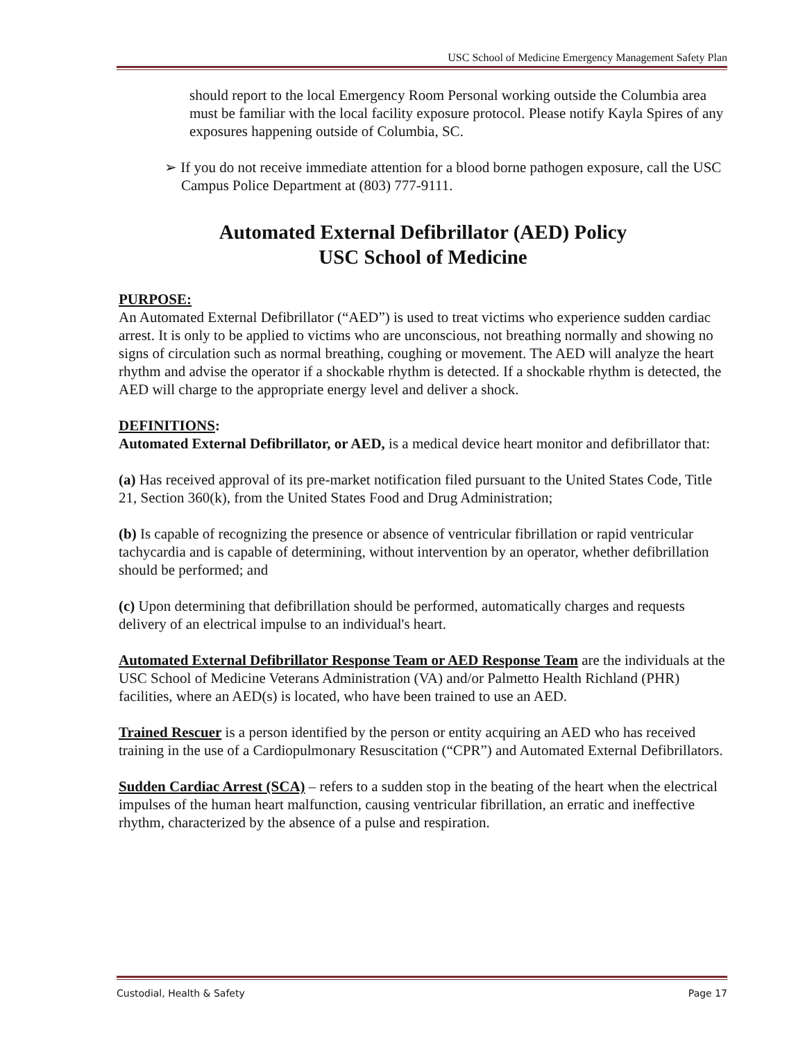USC School of Medicine Emergency Management Safety Plan
should report to the local Emergency Room Personal working outside the Columbia area must be familiar with the local facility exposure protocol. Please notify Kayla Spires of any exposures happening outside of Columbia, SC.
➢ If you do not receive immediate attention for a blood borne pathogen exposure, call the USC Campus Police Department at (803) 777-9111.
Automated External Defibrillator (AED) Policy
USC School of Medicine
PURPOSE:
An Automated External Defibrillator (“AED”) is used to treat victims who experience sudden cardiac arrest. It is only to be applied to victims who are unconscious, not breathing normally and showing no signs of circulation such as normal breathing, coughing or movement. The AED will analyze the heart rhythm and advise the operator if a shockable rhythm is detected. If a shockable rhythm is detected, the AED will charge to the appropriate energy level and deliver a shock.
DEFINITIONS:
Automated External Defibrillator, or AED, is a medical device heart monitor and defibrillator that:
(a) Has received approval of its pre-market notification filed pursuant to the United States Code, Title 21, Section 360(k), from the United States Food and Drug Administration;
(b) Is capable of recognizing the presence or absence of ventricular fibrillation or rapid ventricular tachycardia and is capable of determining, without intervention by an operator, whether defibrillation should be performed; and
(c) Upon determining that defibrillation should be performed, automatically charges and requests delivery of an electrical impulse to an individual's heart.
Automated External Defibrillator Response Team or AED Response Team are the individuals at the USC School of Medicine Veterans Administration (VA) and/or Palmetto Health Richland (PHR) facilities, where an AED(s) is located, who have been trained to use an AED.
Trained Rescuer is a person identified by the person or entity acquiring an AED who has received training in the use of a Cardiopulmonary Resuscitation (“CPR”) and Automated External Defibrillators.
Sudden Cardiac Arrest (SCA) – refers to a sudden stop in the beating of the heart when the electrical impulses of the human heart malfunction, causing ventricular fibrillation, an erratic and ineffective rhythm, characterized by the absence of a pulse and respiration.
Custodial, Health & Safety Page 17